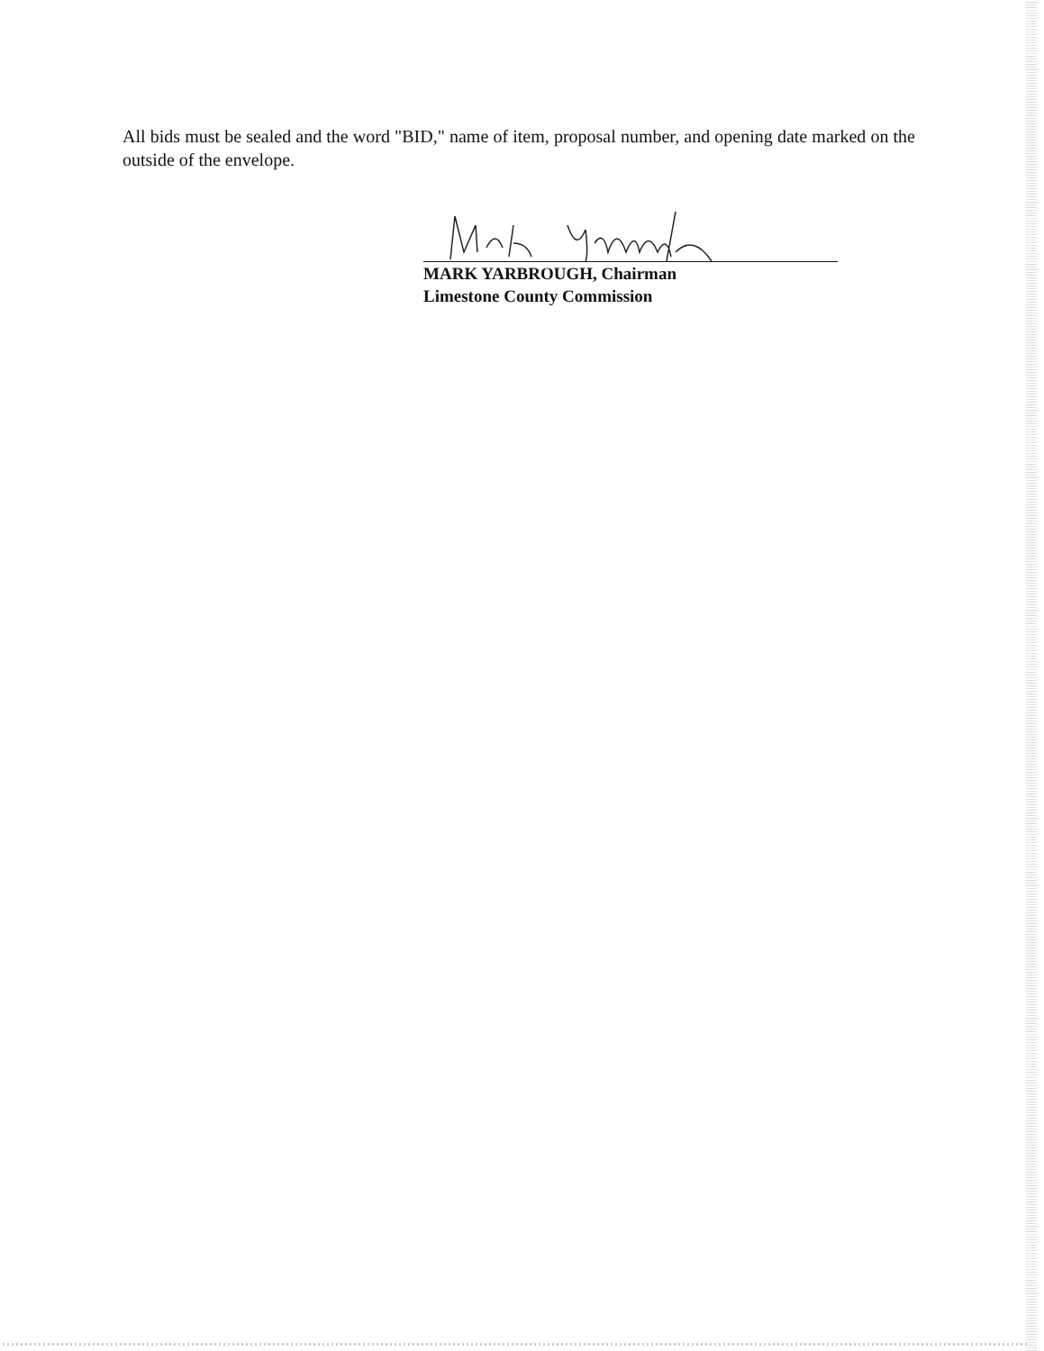All bids must be sealed and the word "BID," name of item, proposal number, and opening date marked on the outside of the envelope.
MARK YARBROUGH, Chairman
Limestone County Commission